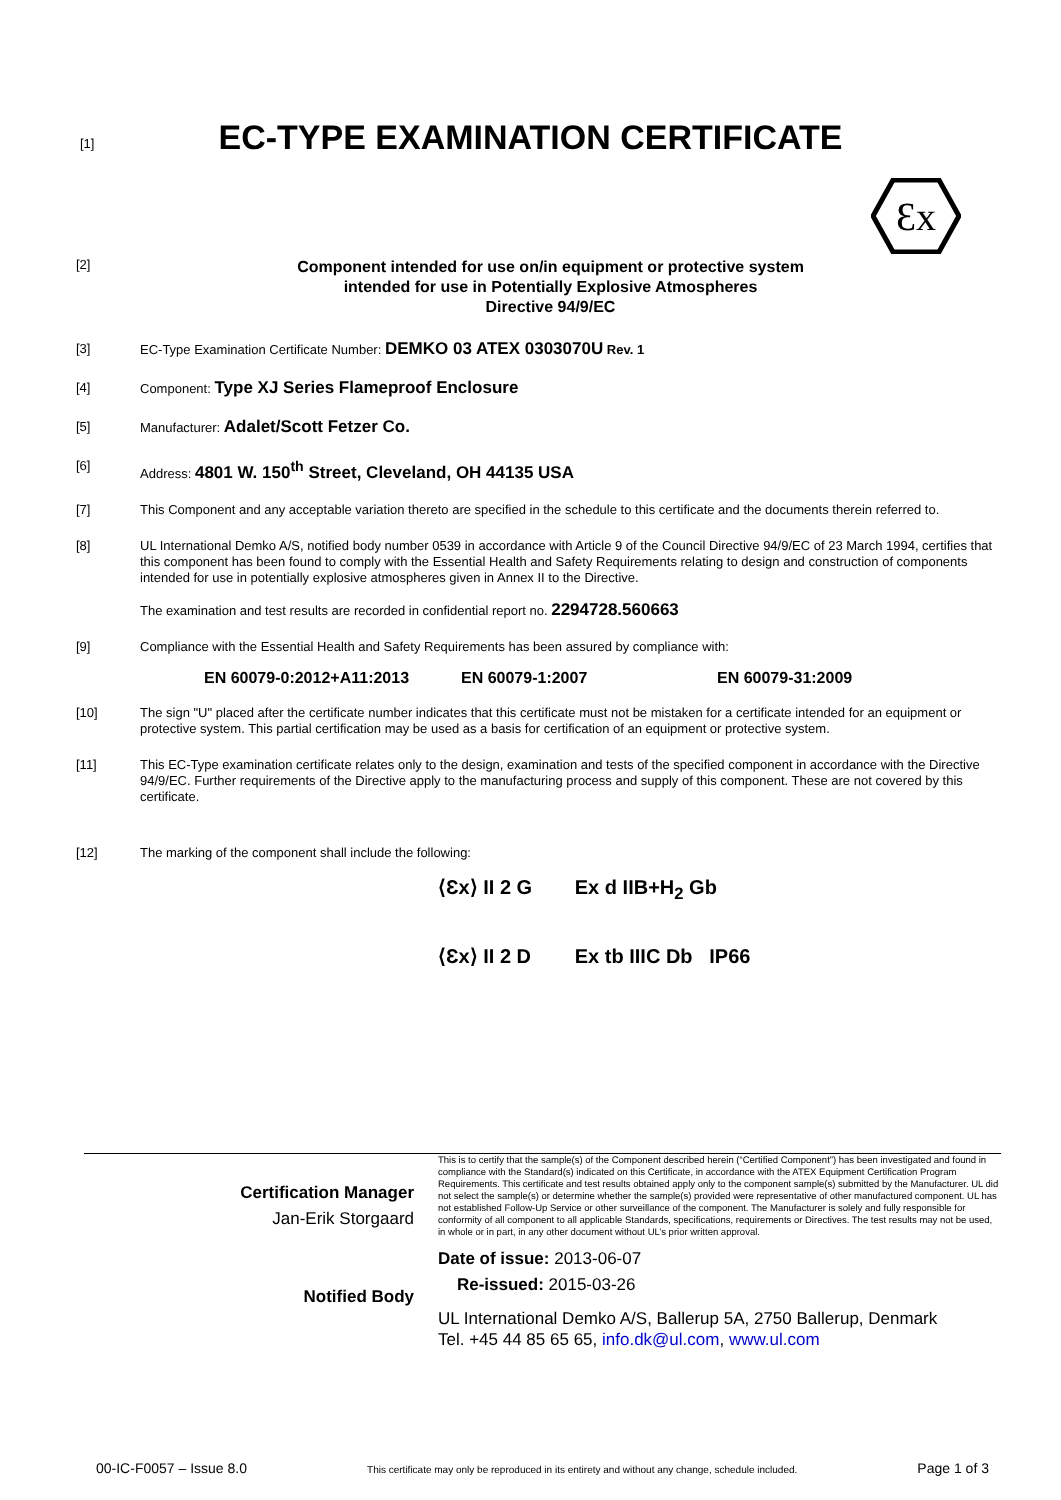[1]
EC-TYPE EXAMINATION CERTIFICATE
Ɛx
[2]
Component intended for use on/in equipment or protective system
intended for use in Potentially Explosive Atmospheres
Directive 94/9/EC
[3] EC-Type Examination Certificate Number: DEMKO 03 ATEX 0303070U Rev. 1
[4] Component: Type XJ Series Flameproof Enclosure
[5] Manufacturer: Adalet/Scott Fetzer Co.
[6] Address: 4801 W. 150<sup>th</sup> Street, Cleveland, OH 44135 USA
[7] This Component and any acceptable variation thereto are specified in the schedule to this certificate and the documents therein referred to.
[8] UL International Demko A/S, notified body number 0539 in accordance with Article 9 of the Council Directive 94/9/EC of 23 March 1994, certifies that this component has been found to comply with the Essential Health and Safety Requirements relating to design and construction of components intended for use in potentially explosive atmospheres given in Annex II to the Directive.
The examination and test results are recorded in confidential report no. 2294728.560663
[9] Compliance with the Essential Health and Safety Requirements has been assured by compliance with:
EN 60079-0:2012+A11:2013 EN 60079-1:2007 EN 60079-31:2009
[10] The sign "U" placed after the certificate number indicates that this certificate must not be mistaken for a certificate intended for an equipment or protective system. This partial certification may be used as a basis for certification of an equipment or protective system.
[11] This EC-Type examination certificate relates only to the design, examination and tests of the specified component in accordance with the Directive 94/9/EC. Further requirements of the Directive apply to the manufacturing process and supply of this component. These are not covered by this certificate.
[12] The marking of the component shall include the following:
⟨Ɛx⟩ II 2 G Ex d IIB+H<sub>2</sub> Gb
⟨Ɛx⟩ II 2 D Ex tb IIIC Db IP66
Certification Manager
Jan-Erik Storgaard
Notified Body
This is to certify that the sample(s) of the Component described herein (“Certified Component”) has been investigated and found in compliance with the Standard(s) indicated on this Certificate, in accordance with the ATEX Equipment Certification Program Requirements. This certificate and test results obtained apply only to the component sample(s) submitted by the Manufacturer. UL did not select the sample(s) or determine whether the sample(s) provided were representative of other manufactured component. UL has not established Follow-Up Service or other surveillance of the component. The Manufacturer is solely and fully responsible for conformity of all component to all applicable Standards, specifications, requirements or Directives. The test results may not be used, in whole or in part, in any other document without UL’s prior written approval.
Date of issue: 2013-06-07
Re-issued: 2015-03-26
UL International Demko A/S, Ballerup 5A, 2750 Ballerup, Denmark
Tel. +45 44 85 65 65, info.dk@ul.com, www.ul.com
00-IC-F0057 – Issue 8.0 This certificate may only be reproduced in its entirety and without any change, schedule included. Page 1 of 3